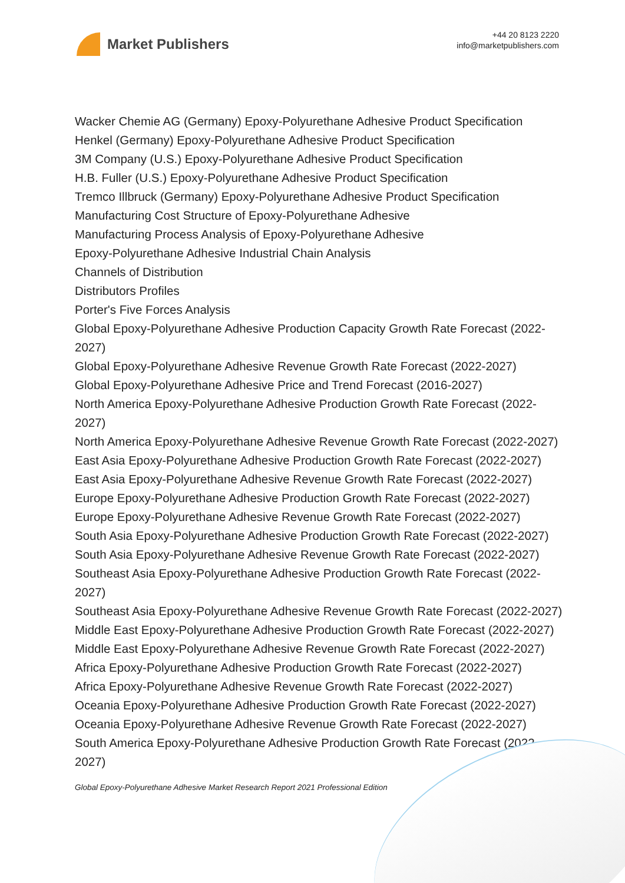Market Publishers
+44 20 8123 2220
info@marketpublishers.com
Wacker Chemie AG (Germany) Epoxy-Polyurethane Adhesive Product Specification
Henkel (Germany) Epoxy-Polyurethane Adhesive Product Specification
3M Company (U.S.) Epoxy-Polyurethane Adhesive Product Specification
H.B. Fuller (U.S.) Epoxy-Polyurethane Adhesive Product Specification
Tremco Illbruck (Germany) Epoxy-Polyurethane Adhesive Product Specification
Manufacturing Cost Structure of Epoxy-Polyurethane Adhesive
Manufacturing Process Analysis of Epoxy-Polyurethane Adhesive
Epoxy-Polyurethane Adhesive Industrial Chain Analysis
Channels of Distribution
Distributors Profiles
Porter's Five Forces Analysis
Global Epoxy-Polyurethane Adhesive Production Capacity Growth Rate Forecast (2022-2027)
Global Epoxy-Polyurethane Adhesive Revenue Growth Rate Forecast (2022-2027)
Global Epoxy-Polyurethane Adhesive Price and Trend Forecast (2016-2027)
North America Epoxy-Polyurethane Adhesive Production Growth Rate Forecast (2022-2027)
North America Epoxy-Polyurethane Adhesive Revenue Growth Rate Forecast (2022-2027)
East Asia Epoxy-Polyurethane Adhesive Production Growth Rate Forecast (2022-2027)
East Asia Epoxy-Polyurethane Adhesive Revenue Growth Rate Forecast (2022-2027)
Europe Epoxy-Polyurethane Adhesive Production Growth Rate Forecast (2022-2027)
Europe Epoxy-Polyurethane Adhesive Revenue Growth Rate Forecast (2022-2027)
South Asia Epoxy-Polyurethane Adhesive Production Growth Rate Forecast (2022-2027)
South Asia Epoxy-Polyurethane Adhesive Revenue Growth Rate Forecast (2022-2027)
Southeast Asia Epoxy-Polyurethane Adhesive Production Growth Rate Forecast (2022-2027)
Southeast Asia Epoxy-Polyurethane Adhesive Revenue Growth Rate Forecast (2022-2027)
Middle East Epoxy-Polyurethane Adhesive Production Growth Rate Forecast (2022-2027)
Middle East Epoxy-Polyurethane Adhesive Revenue Growth Rate Forecast (2022-2027)
Africa Epoxy-Polyurethane Adhesive Production Growth Rate Forecast (2022-2027)
Africa Epoxy-Polyurethane Adhesive Revenue Growth Rate Forecast (2022-2027)
Oceania Epoxy-Polyurethane Adhesive Production Growth Rate Forecast (2022-2027)
Oceania Epoxy-Polyurethane Adhesive Revenue Growth Rate Forecast (2022-2027)
South America Epoxy-Polyurethane Adhesive Production Growth Rate Forecast (2022-2027)
Global Epoxy-Polyurethane Adhesive Market Research Report 2021 Professional Edition